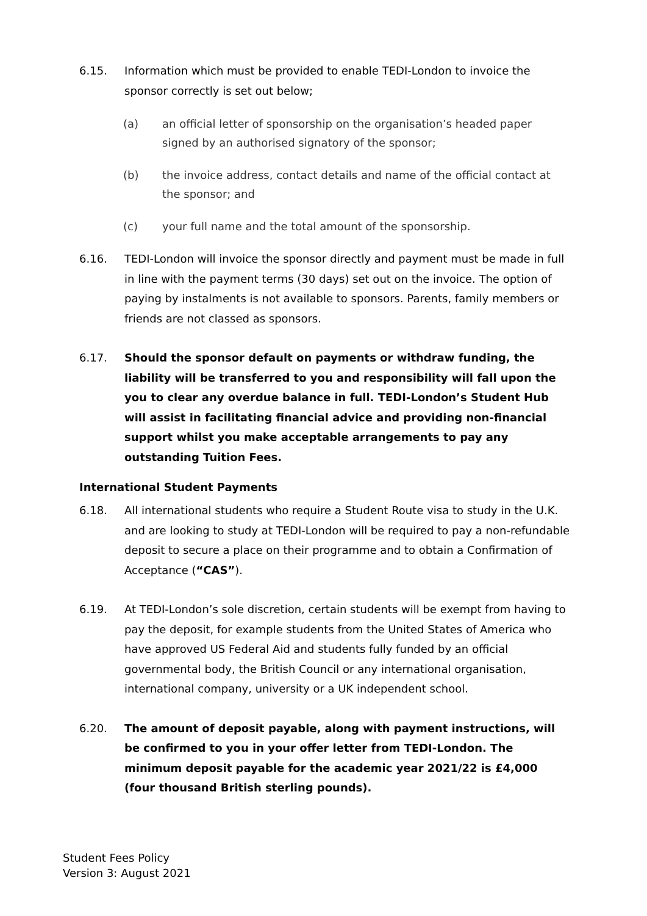6.15. Information which must be provided to enable TEDI-London to invoice the sponsor correctly is set out below;
(a) an official letter of sponsorship on the organisation’s headed paper signed by an authorised signatory of the sponsor;
(b) the invoice address, contact details and name of the official contact at the sponsor; and
(c) your full name and the total amount of the sponsorship.
6.16. TEDI-London will invoice the sponsor directly and payment must be made in full in line with the payment terms (30 days) set out on the invoice. The option of paying by instalments is not available to sponsors. Parents, family members or friends are not classed as sponsors.
6.17. Should the sponsor default on payments or withdraw funding, the liability will be transferred to you and responsibility will fall upon the you to clear any overdue balance in full. TEDI-London’s Student Hub will assist in facilitating financial advice and providing non-financial support whilst you make acceptable arrangements to pay any outstanding Tuition Fees.
International Student Payments
6.18. All international students who require a Student Route visa to study in the U.K. and are looking to study at TEDI-London will be required to pay a non-refundable deposit to secure a place on their programme and to obtain a Confirmation of Acceptance (“CAS”).
6.19. At TEDI-London’s sole discretion, certain students will be exempt from having to pay the deposit, for example students from the United States of America who have approved US Federal Aid and students fully funded by an official governmental body, the British Council or any international organisation, international company, university or a UK independent school.
6.20. The amount of deposit payable, along with payment instructions, will be confirmed to you in your offer letter from TEDI-London. The minimum deposit payable for the academic year 2021/22 is £4,000 (four thousand British sterling pounds).
Student Fees Policy
Version 3: August 2021